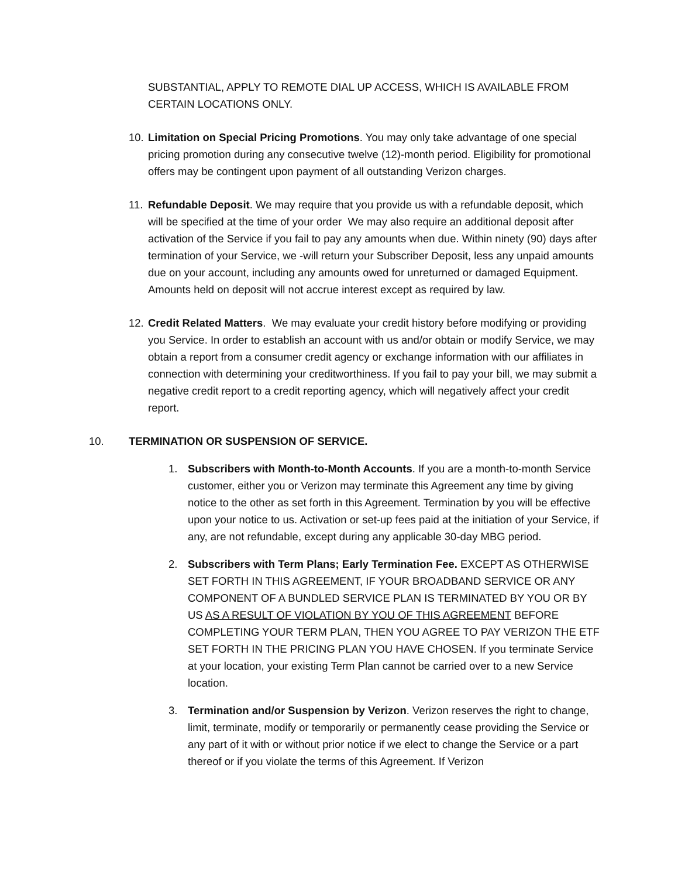SUBSTANTIAL, APPLY TO REMOTE DIAL UP ACCESS, WHICH IS AVAILABLE FROM CERTAIN LOCATIONS ONLY.
10.
Limitation on Special Pricing Promotions. You may only take advantage of one special pricing promotion during any consecutive twelve (12)-month period. Eligibility for promotional offers may be contingent upon payment of all outstanding Verizon charges.
11.
Refundable Deposit. We may require that you provide us with a refundable deposit, which will be specified at the time of your order We may also require an additional deposit after activation of the Service if you fail to pay any amounts when due. Within ninety (90) days after termination of your Service, we -will return your Subscriber Deposit, less any unpaid amounts due on your account, including any amounts owed for unreturned or damaged Equipment. Amounts held on deposit will not accrue interest except as required by law.
12.
Credit Related Matters. We may evaluate your credit history before modifying or providing you Service. In order to establish an account with us and/or obtain or modify Service, we may obtain a report from a consumer credit agency or exchange information with our affiliates in connection with determining your creditworthiness. If you fail to pay your bill, we may submit a negative credit report to a credit reporting agency, which will negatively affect your credit report.
10. TERMINATION OR SUSPENSION OF SERVICE.
1. Subscribers with Month-to-Month Accounts. If you are a month-to-month Service customer, either you or Verizon may terminate this Agreement any time by giving notice to the other as set forth in this Agreement. Termination by you will be effective upon your notice to us. Activation or set-up fees paid at the initiation of your Service, if any, are not refundable, except during any applicable 30-day MBG period.
2. Subscribers with Term Plans; Early Termination Fee. EXCEPT AS OTHERWISE SET FORTH IN THIS AGREEMENT, IF YOUR BROADBAND SERVICE OR ANY COMPONENT OF A BUNDLED SERVICE PLAN IS TERMINATED BY YOU OR BY US AS A RESULT OF VIOLATION BY YOU OF THIS AGREEMENT BEFORE COMPLETING YOUR TERM PLAN, THEN YOU AGREE TO PAY VERIZON THE ETF SET FORTH IN THE PRICING PLAN YOU HAVE CHOSEN. If you terminate Service at your location, your existing Term Plan cannot be carried over to a new Service location.
3. Termination and/or Suspension by Verizon. Verizon reserves the right to change, limit, terminate, modify or temporarily or permanently cease providing the Service or any part of it with or without prior notice if we elect to change the Service or a part thereof or if you violate the terms of this Agreement. If Verizon